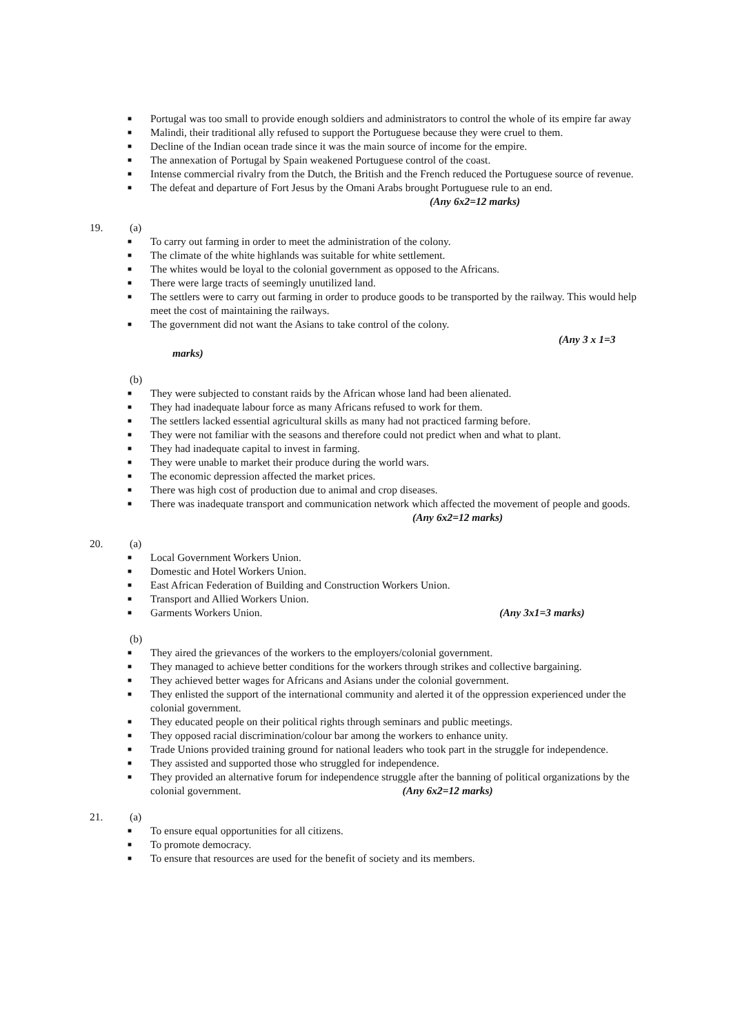■ Portugal was too small to provide enough soldiers and administrators to control the whole of its empire far away
■ Malindi, their traditional ally refused to support the Portuguese because they were cruel to them.
■ Decline of the Indian ocean trade since it was the main source of income for the empire.
■ The annexation of Portugal by Spain weakened Portuguese control of the coast.
■ Intense commercial rivalry from the Dutch, the British and the French reduced the Portuguese source of revenue.
■ The defeat and departure of Fort Jesus by the Omani Arabs brought Portuguese rule to an end.
(Any 6x2=12 marks)
19. (a)
■ To carry out farming in order to meet the administration of the colony.
■ The climate of the white highlands was suitable for white settlement.
■ The whites would be loyal to the colonial government as opposed to the Africans.
■ There were large tracts of seemingly unutilized land.
■ The settlers were to carry out farming in order to produce goods to be transported by the railway. This would help meet the cost of maintaining the railways.
■ The government did not want the Asians to take control of the colony.
(Any 3 x 1=3
marks)
(b)
■ They were subjected to constant raids by the African whose land had been alienated.
■ They had inadequate labour force as many Africans refused to work for them.
■ The settlers lacked essential agricultural skills as many had not practiced farming before.
■ They were not familiar with the seasons and therefore could not predict when and what to plant.
■ They had inadequate capital to invest in farming.
■ They were unable to market their produce during the world wars.
■ The economic depression affected the market prices.
■ There was high cost of production due to animal and crop diseases.
■ There was inadequate transport and communication network which affected the movement of people and goods. (Any 6x2=12 marks)
20. (a)
■ Local Government Workers Union.
■ Domestic and Hotel Workers Union.
■ East African Federation of Building and Construction Workers Union.
■ Transport and Allied Workers Union.
■ Garments Workers Union. (Any 3x1=3 marks)
(b)
■ They aired the grievances of the workers to the employers/colonial government.
■ They managed to achieve better conditions for the workers through strikes and collective bargaining.
■ They achieved better wages for Africans and Asians under the colonial government.
■ They enlisted the support of the international community and alerted it of the oppression experienced under the colonial government.
■ They educated people on their political rights through seminars and public meetings.
■ They opposed racial discrimination/colour bar among the workers to enhance unity.
■ Trade Unions provided training ground for national leaders who took part in the struggle for independence.
■ They assisted and supported those who struggled for independence.
■ They provided an alternative forum for independence struggle after the banning of political organizations by the colonial government. (Any 6x2=12 marks)
21. (a)
■ To ensure equal opportunities for all citizens.
■ To promote democracy.
■ To ensure that resources are used for the benefit of society and its members.